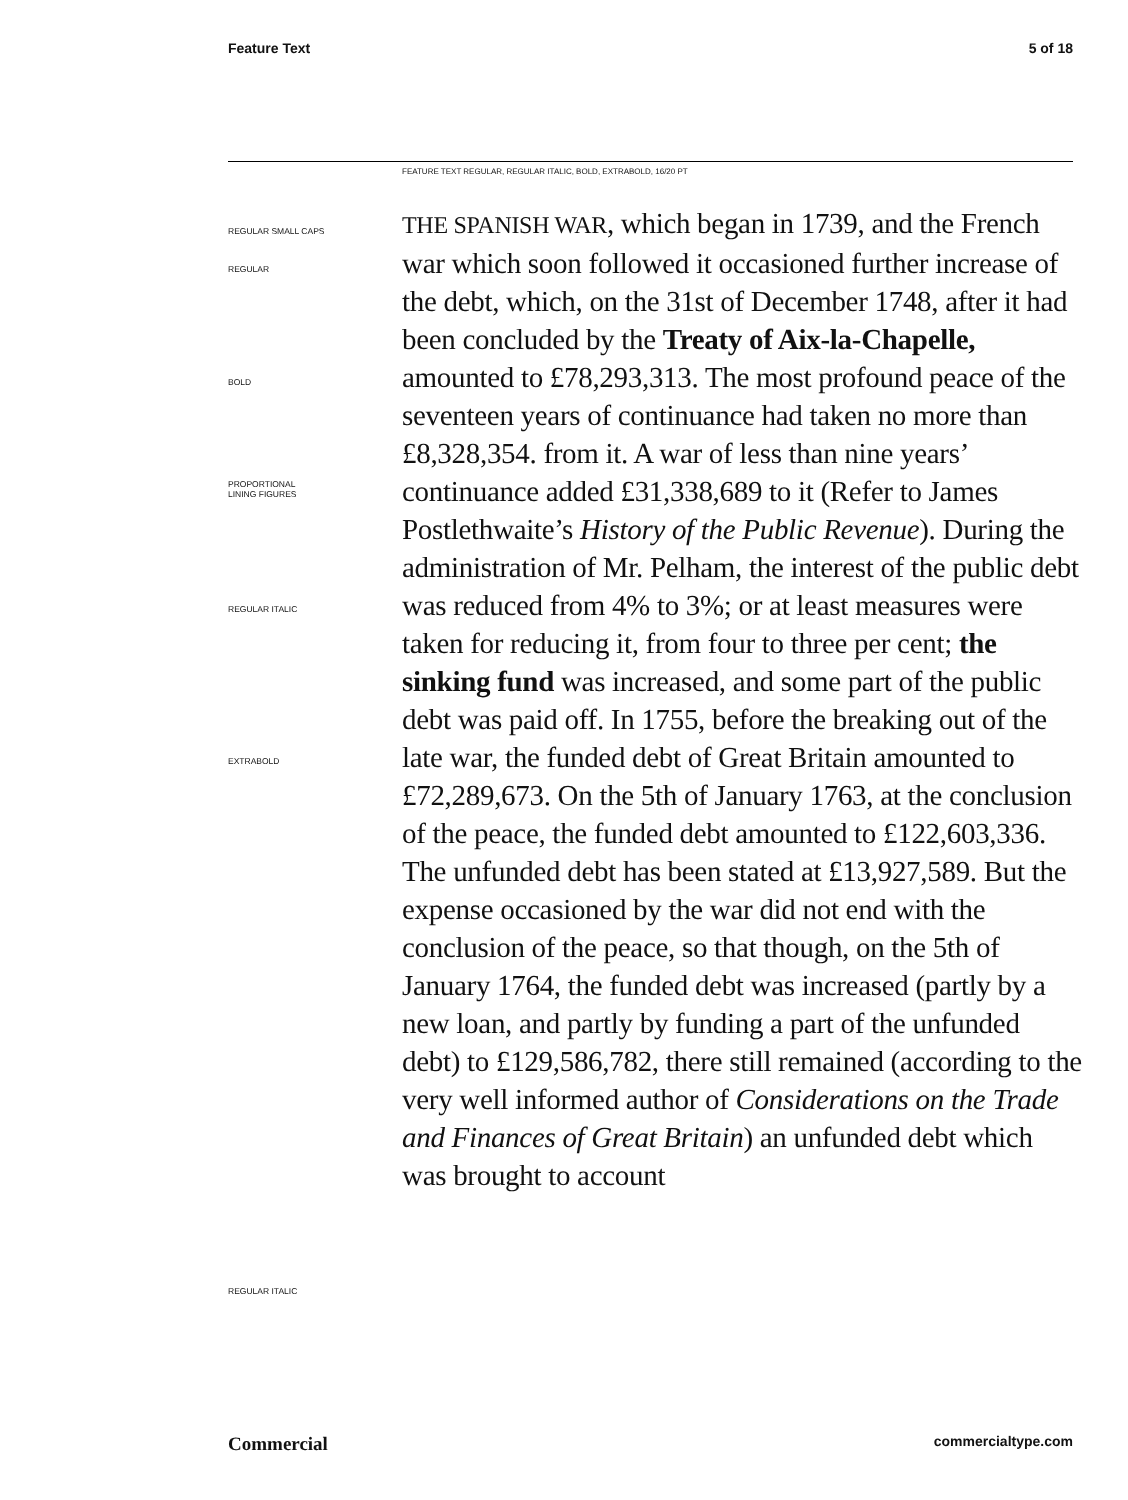Feature Text 5 of 18
FEATURE TEXT REGULAR, REGULAR ITALIC, BOLD, EXTRABOLD, 16/20 PT
REGULAR SMALL CAPS
REGULAR
BOLD
PROPORTIONAL
LINING FIGURES
REGULAR ITALIC
EXTRABOLD
REGULAR ITALIC
THE SPANISH WAR, which began in 1739, and the French war which soon followed it occasioned further increase of the debt, which, on the 31st of December 1748, after it had been concluded by the Treaty of Aix-la-Chapelle, amounted to £78,293,313. The most profound peace of the seventeen years of continuance had taken no more than £8,328,354. from it. A war of less than nine years’ continuance added £31,338,689 to it (Refer to James Postlethwaite’s History of the Public Revenue). During the administration of Mr. Pelham, the interest of the public debt was reduced from 4% to 3%; or at least measures were taken for reducing it, from four to three per cent; the sinking fund was increased, and some part of the public debt was paid off. In 1755, before the breaking out of the late war, the funded debt of Great Britain amounted to £72,289,673. On the 5th of January 1763, at the conclusion of the peace, the funded debt amounted to £122,603,336. The unfunded debt has been stated at £13,927,589. But the expense occasioned by the war did not end with the conclusion of the peace, so that though, on the 5th of January 1764, the funded debt was increased (partly by a new loan, and partly by funding a part of the unfunded debt) to £129,586,782, there still remained (according to the very well informed author of Considerations on the Trade and Finances of Great Britain) an unfunded debt which was brought to account
Commercial commercialtype.com